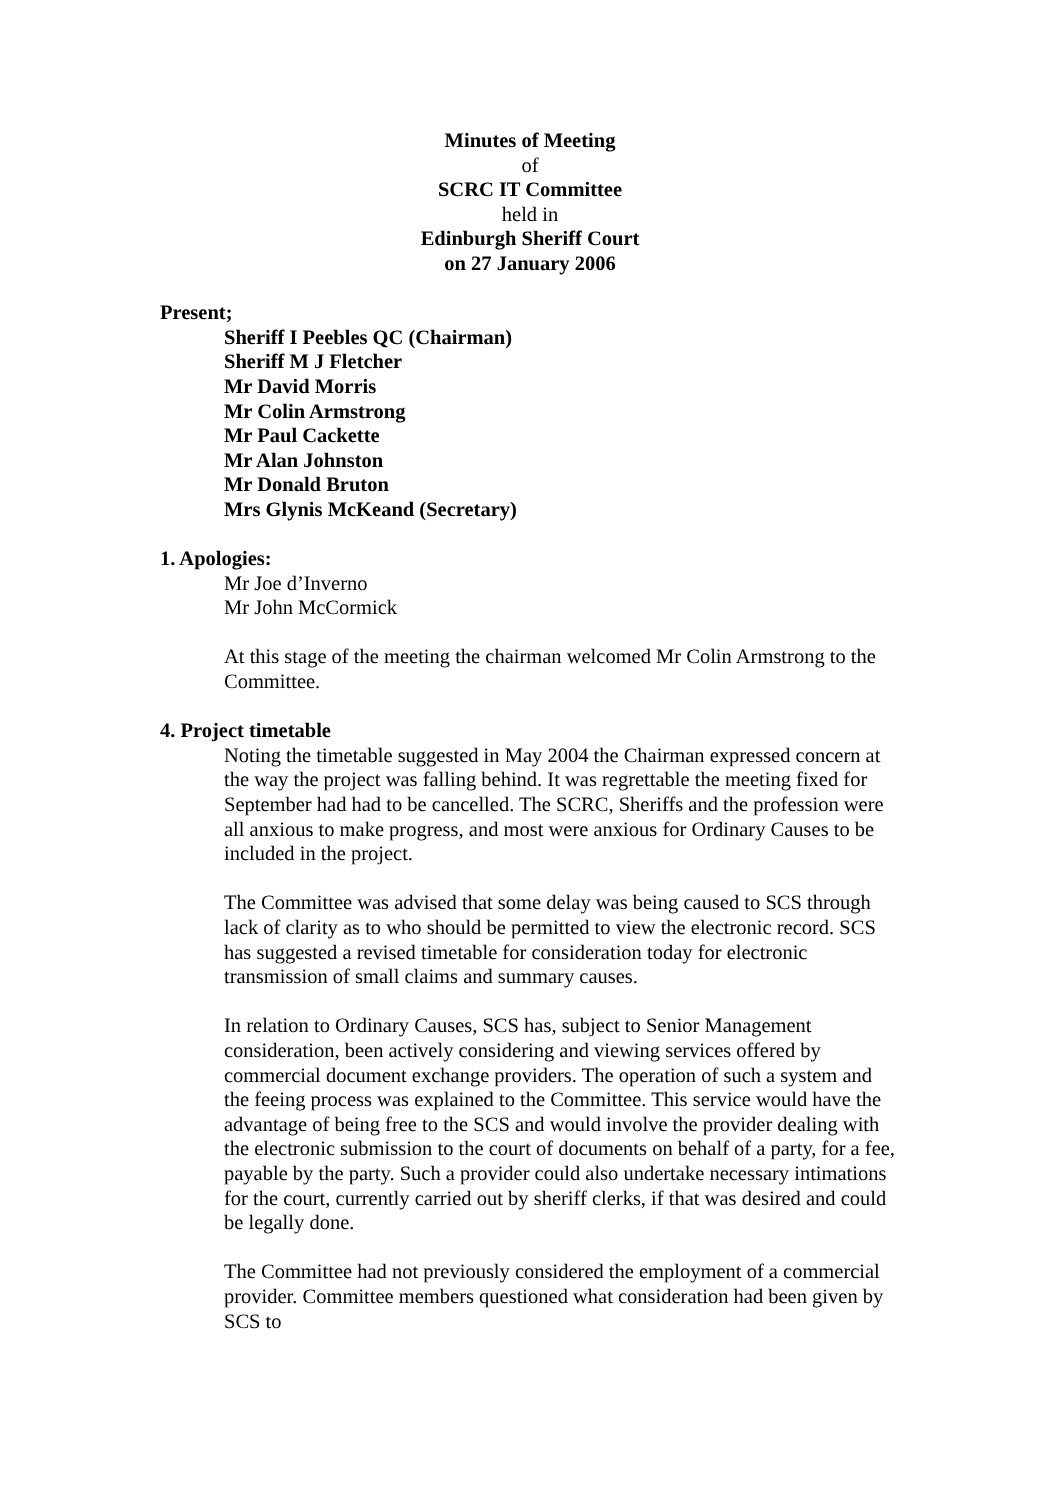Minutes of Meeting
of
SCRC IT Committee
held in
Edinburgh Sheriff Court
on 27 January 2006
Present;
Sheriff I Peebles QC (Chairman)
Sheriff M J Fletcher
Mr David Morris
Mr Colin Armstrong
Mr Paul Cackette
Mr Alan Johnston
Mr Donald Bruton
Mrs Glynis McKeand (Secretary)
1. Apologies:
Mr Joe d’Inverno
Mr John McCormick
At this stage of the meeting the chairman welcomed Mr Colin Armstrong to the Committee.
4. Project timetable
Noting the timetable suggested in May 2004 the Chairman expressed concern at the way the project was falling behind. It was regrettable the meeting fixed for September had had to be cancelled. The SCRC, Sheriffs and the profession were all anxious to make progress, and most were anxious for Ordinary Causes to be included in the project.
The Committee was advised that some delay was being caused to SCS through lack of clarity as to who should be permitted to view the electronic record. SCS has suggested a revised timetable for consideration today for electronic transmission of small claims and summary causes.
In relation to Ordinary Causes, SCS has, subject to Senior Management consideration, been actively considering and viewing services offered by commercial document exchange providers. The operation of such a system and the feeing process was explained to the Committee. This service would have the advantage of being free to the SCS and would involve the provider dealing with the electronic submission to the court of documents on behalf of a party, for a fee, payable by the party. Such a provider could also undertake necessary intimations for the court, currently carried out by sheriff clerks, if that was desired and could be legally done.
The Committee had not previously considered the employment of a commercial provider. Committee members questioned what consideration had been given by SCS to